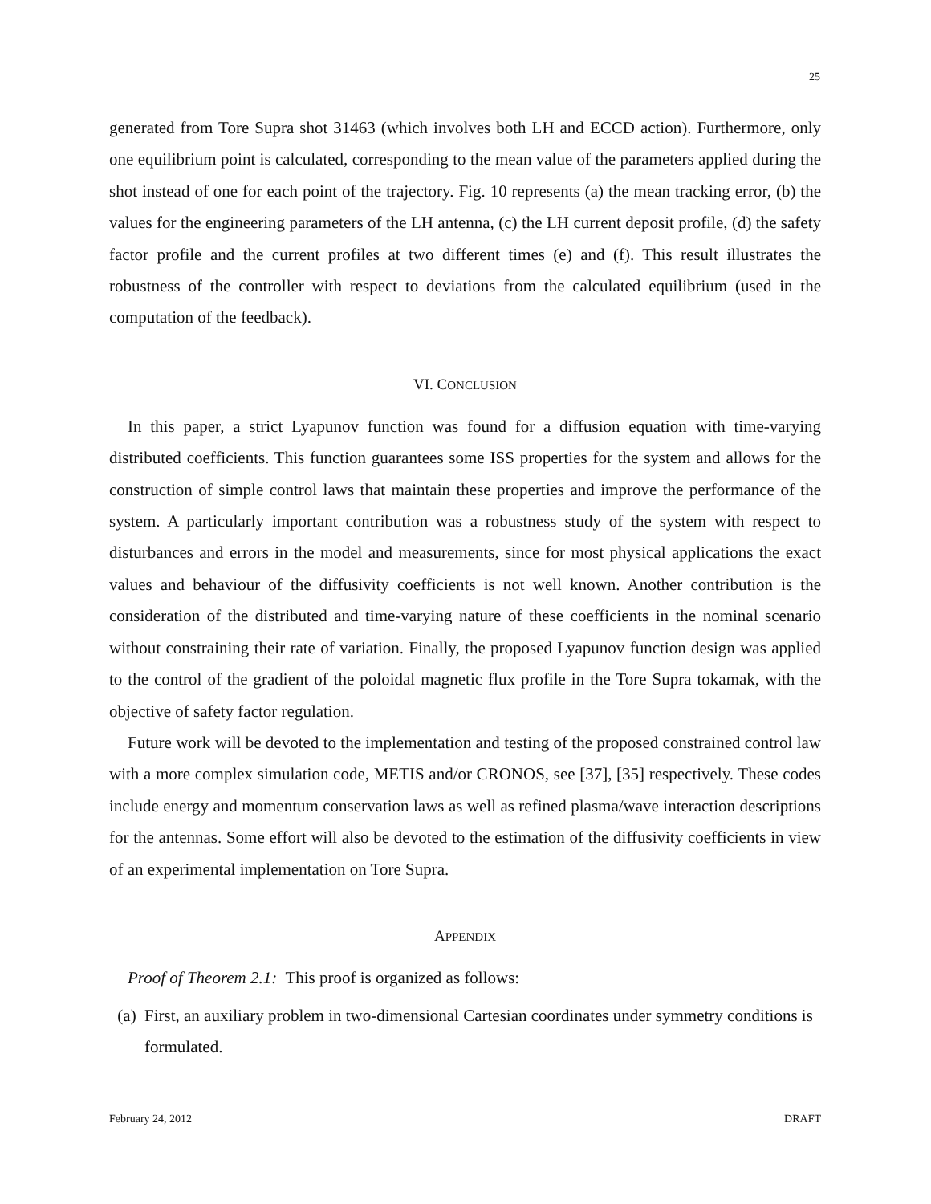25
generated from Tore Supra shot 31463 (which involves both LH and ECCD action). Furthermore, only one equilibrium point is calculated, corresponding to the mean value of the parameters applied during the shot instead of one for each point of the trajectory. Fig. 10 represents (a) the mean tracking error, (b) the values for the engineering parameters of the LH antenna, (c) the LH current deposit profile, (d) the safety factor profile and the current profiles at two different times (e) and (f). This result illustrates the robustness of the controller with respect to deviations from the calculated equilibrium (used in the computation of the feedback).
VI. CONCLUSION
In this paper, a strict Lyapunov function was found for a diffusion equation with time-varying distributed coefficients. This function guarantees some ISS properties for the system and allows for the construction of simple control laws that maintain these properties and improve the performance of the system. A particularly important contribution was a robustness study of the system with respect to disturbances and errors in the model and measurements, since for most physical applications the exact values and behaviour of the diffusivity coefficients is not well known. Another contribution is the consideration of the distributed and time-varying nature of these coefficients in the nominal scenario without constraining their rate of variation. Finally, the proposed Lyapunov function design was applied to the control of the gradient of the poloidal magnetic flux profile in the Tore Supra tokamak, with the objective of safety factor regulation.
Future work will be devoted to the implementation and testing of the proposed constrained control law with a more complex simulation code, METIS and/or CRONOS, see [37], [35] respectively. These codes include energy and momentum conservation laws as well as refined plasma/wave interaction descriptions for the antennas. Some effort will also be devoted to the estimation of the diffusivity coefficients in view of an experimental implementation on Tore Supra.
APPENDIX
Proof of Theorem 2.1: This proof is organized as follows:
(a) First, an auxiliary problem in two-dimensional Cartesian coordinates under symmetry conditions is formulated.
February 24, 2012 DRAFT